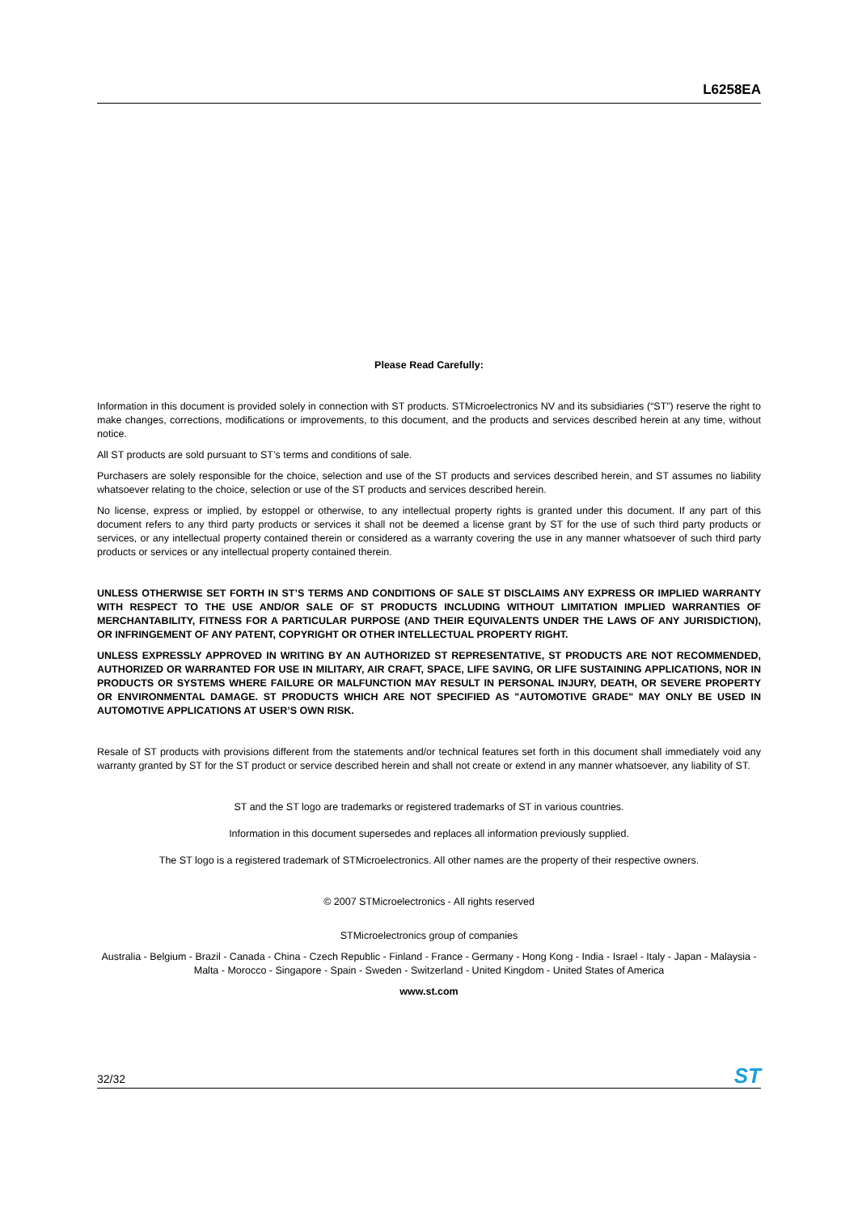L6258EA
Please Read Carefully:
Information in this document is provided solely in connection with ST products. STMicroelectronics NV and its subsidiaries (“ST”) reserve the right to make changes, corrections, modifications or improvements, to this document, and the products and services described herein at any time, without notice.
All ST products are sold pursuant to ST’s terms and conditions of sale.
Purchasers are solely responsible for the choice, selection and use of the ST products and services described herein, and ST assumes no liability whatsoever relating to the choice, selection or use of the ST products and services described herein.
No license, express or implied, by estoppel or otherwise, to any intellectual property rights is granted under this document. If any part of this document refers to any third party products or services it shall not be deemed a license grant by ST for the use of such third party products or services, or any intellectual property contained therein or considered as a warranty covering the use in any manner whatsoever of such third party products or services or any intellectual property contained therein.
UNLESS OTHERWISE SET FORTH IN ST’S TERMS AND CONDITIONS OF SALE ST DISCLAIMS ANY EXPRESS OR IMPLIED WARRANTY WITH RESPECT TO THE USE AND/OR SALE OF ST PRODUCTS INCLUDING WITHOUT LIMITATION IMPLIED WARRANTIES OF MERCHANTABILITY, FITNESS FOR A PARTICULAR PURPOSE (AND THEIR EQUIVALENTS UNDER THE LAWS OF ANY JURISDICTION), OR INFRINGEMENT OF ANY PATENT, COPYRIGHT OR OTHER INTELLECTUAL PROPERTY RIGHT.
UNLESS EXPRESSLY APPROVED IN WRITING BY AN AUTHORIZED ST REPRESENTATIVE, ST PRODUCTS ARE NOT RECOMMENDED, AUTHORIZED OR WARRANTED FOR USE IN MILITARY, AIR CRAFT, SPACE, LIFE SAVING, OR LIFE SUSTAINING APPLICATIONS, NOR IN PRODUCTS OR SYSTEMS WHERE FAILURE OR MALFUNCTION MAY RESULT IN PERSONAL INJURY, DEATH, OR SEVERE PROPERTY OR ENVIRONMENTAL DAMAGE. ST PRODUCTS WHICH ARE NOT SPECIFIED AS "AUTOMOTIVE GRADE" MAY ONLY BE USED IN AUTOMOTIVE APPLICATIONS AT USER’S OWN RISK.
Resale of ST products with provisions different from the statements and/or technical features set forth in this document shall immediately void any warranty granted by ST for the ST product or service described herein and shall not create or extend in any manner whatsoever, any liability of ST.
ST and the ST logo are trademarks or registered trademarks of ST in various countries.
Information in this document supersedes and replaces all information previously supplied.
The ST logo is a registered trademark of STMicroelectronics. All other names are the property of their respective owners.
© 2007 STMicroelectronics - All rights reserved
STMicroelectronics group of companies
Australia - Belgium - Brazil - Canada - China - Czech Republic - Finland - France - Germany - Hong Kong - India - Israel - Italy - Japan - Malaysia - Malta - Morocco - Singapore - Spain - Sweden - Switzerland - United Kingdom - United States of America
www.st.com
32/32 ST